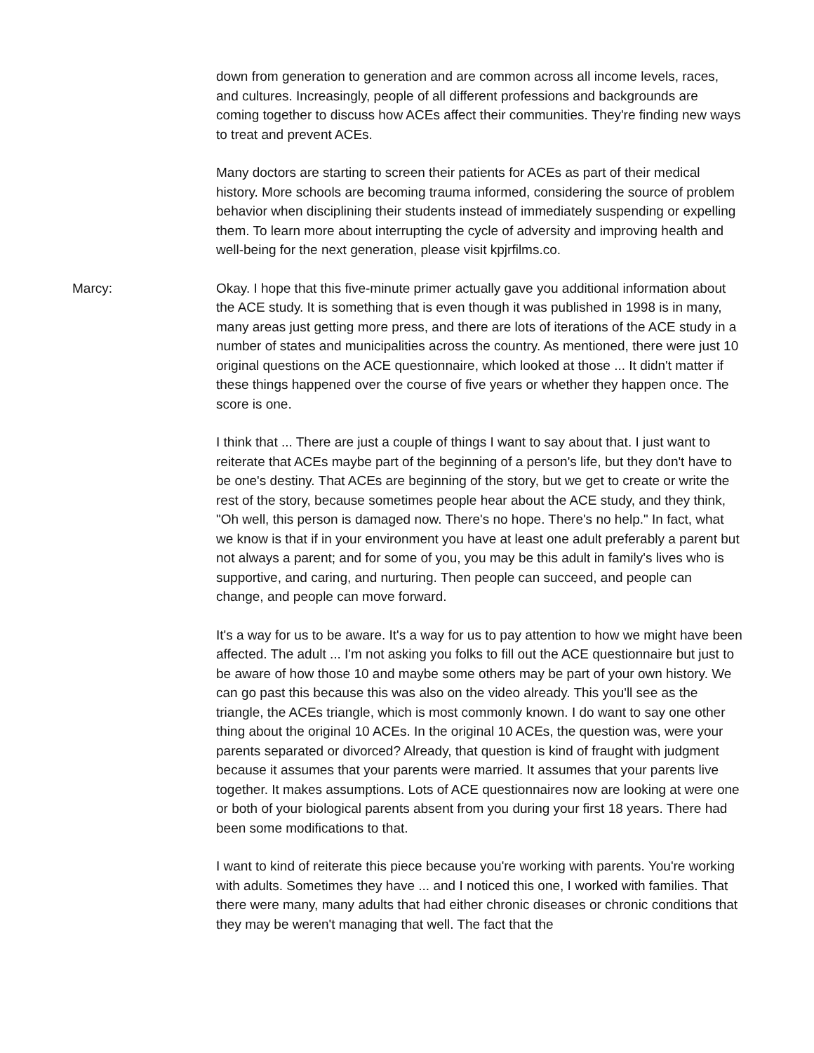down from generation to generation and are common across all income levels, races, and cultures. Increasingly, people of all different professions and backgrounds are coming together to discuss how ACEs affect their communities. They're finding new ways to treat and prevent ACEs.
Many doctors are starting to screen their patients for ACEs as part of their medical history. More schools are becoming trauma informed, considering the source of problem behavior when disciplining their students instead of immediately suspending or expelling them. To learn more about interrupting the cycle of adversity and improving health and well-being for the next generation, please visit kpjrfilms.co.
Marcy: Okay. I hope that this five-minute primer actually gave you additional information about the ACE study. It is something that is even though it was published in 1998 is in many, many areas just getting more press, and there are lots of iterations of the ACE study in a number of states and municipalities across the country. As mentioned, there were just 10 original questions on the ACE questionnaire, which looked at those ... It didn't matter if these things happened over the course of five years or whether they happen once. The score is one.
I think that ... There are just a couple of things I want to say about that. I just want to reiterate that ACEs maybe part of the beginning of a person's life, but they don't have to be one's destiny. That ACEs are beginning of the story, but we get to create or write the rest of the story, because sometimes people hear about the ACE study, and they think, "Oh well, this person is damaged now. There's no hope. There's no help." In fact, what we know is that if in your environment you have at least one adult preferably a parent but not always a parent; and for some of you, you may be this adult in family's lives who is supportive, and caring, and nurturing. Then people can succeed, and people can change, and people can move forward.
It's a way for us to be aware. It's a way for us to pay attention to how we might have been affected. The adult ... I'm not asking you folks to fill out the ACE questionnaire but just to be aware of how those 10 and maybe some others may be part of your own history. We can go past this because this was also on the video already. This you'll see as the triangle, the ACEs triangle, which is most commonly known. I do want to say one other thing about the original 10 ACEs. In the original 10 ACEs, the question was, were your parents separated or divorced? Already, that question is kind of fraught with judgment because it assumes that your parents were married. It assumes that your parents live together. It makes assumptions. Lots of ACE questionnaires now are looking at were one or both of your biological parents absent from you during your first 18 years. There had been some modifications to that.
I want to kind of reiterate this piece because you're working with parents. You're working with adults. Sometimes they have ... and I noticed this one, I worked with families. That there were many, many adults that had either chronic diseases or chronic conditions that they may be weren't managing that well. The fact that the